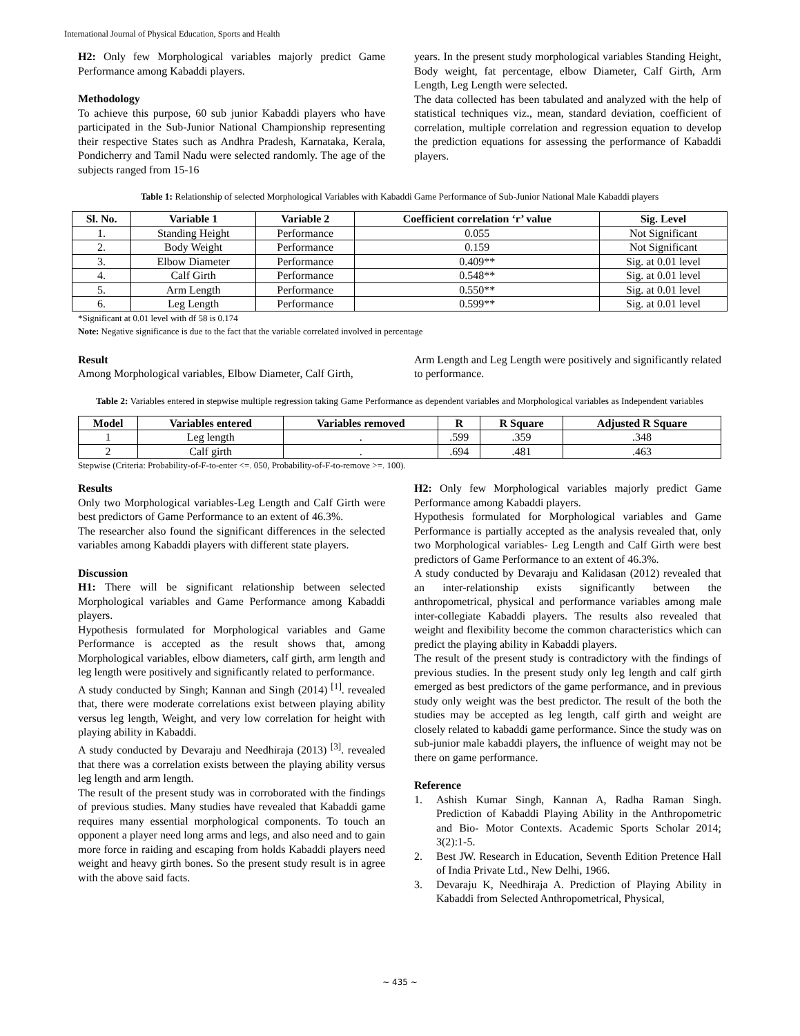International Journal of Physical Education, Sports and Health
H2: Only few Morphological variables majorly predict Game Performance among Kabaddi players.
Methodology
To achieve this purpose, 60 sub junior Kabaddi players who have participated in the Sub-Junior National Championship representing their respective States such as Andhra Pradesh, Karnataka, Kerala, Pondicherry and Tamil Nadu were selected randomly. The age of the subjects ranged from 15-16
years. In the present study morphological variables Standing Height, Body weight, fat percentage, elbow Diameter, Calf Girth, Arm Length, Leg Length were selected.
The data collected has been tabulated and analyzed with the help of statistical techniques viz., mean, standard deviation, coefficient of correlation, multiple correlation and regression equation to develop the prediction equations for assessing the performance of Kabaddi players.
Table 1: Relationship of selected Morphological Variables with Kabaddi Game Performance of Sub-Junior National Male Kabaddi players
| Sl. No. | Variable 1 | Variable 2 | Coefficient correlation ‘r’ value | Sig. Level |
| --- | --- | --- | --- | --- |
| 1. | Standing Height | Performance | 0.055 | Not Significant |
| 2. | Body Weight | Performance | 0.159 | Not Significant |
| 3. | Elbow Diameter | Performance | 0.409** | Sig. at 0.01 level |
| 4. | Calf Girth | Performance | 0.548** | Sig. at 0.01 level |
| 5. | Arm Length | Performance | 0.550** | Sig. at 0.01 level |
| 6. | Leg Length | Performance | 0.599** | Sig. at 0.01 level |
*Significant at 0.01 level with df 58 is 0.174
Note: Negative significance is due to the fact that the variable correlated involved in percentage
Result
Among Morphological variables, Elbow Diameter, Calf Girth,
Arm Length and Leg Length were positively and significantly related to performance.
Table 2: Variables entered in stepwise multiple regression taking Game Performance as dependent variables and Morphological variables as Independent variables
| Model | Variables entered | Variables removed | R | R Square | Adjusted R Square |
| --- | --- | --- | --- | --- | --- |
| 1 | Leg length | . | .599 | .359 | .348 |
| 2 | Calf girth | . | .694 | .481 | .463 |
Stepwise (Criteria: Probability-of-F-to-enter <=. 050, Probability-of-F-to-remove >=. 100).
Results
Only two Morphological variables-Leg Length and Calf Girth were best predictors of Game Performance to an extent of 46.3%.
The researcher also found the significant differences in the selected variables among Kabaddi players with different state players.
Discussion
H1: There will be significant relationship between selected Morphological variables and Game Performance among Kabaddi players.
Hypothesis formulated for Morphological variables and Game Performance is accepted as the result shows that, among Morphological variables, elbow diameters, calf girth, arm length and leg length were positively and significantly related to performance.
A study conducted by Singh; Kannan and Singh (2014) <sup>[1]</sup>. revealed that, there were moderate correlations exist between playing ability versus leg length, Weight, and very low correlation for height with playing ability in Kabaddi.
A study conducted by Devaraju and Needhiraja (2013) <sup>[3]</sup>. revealed that there was a correlation exists between the playing ability versus leg length and arm length.
The result of the present study was in corroborated with the findings of previous studies. Many studies have revealed that Kabaddi game requires many essential morphological components. To touch an opponent a player need long arms and legs, and also need and to gain more force in raiding and escaping from holds Kabaddi players need weight and heavy girth bones. So the present study result is in agree with the above said facts.
H2: Only few Morphological variables majorly predict Game Performance among Kabaddi players.
Hypothesis formulated for Morphological variables and Game Performance is partially accepted as the analysis revealed that, only two Morphological variables- Leg Length and Calf Girth were best predictors of Game Performance to an extent of 46.3%.
A study conducted by Devaraju and Kalidasan (2012) revealed that an inter-relationship exists significantly between the anthropometrical, physical and performance variables among male inter-collegiate Kabaddi players. The results also revealed that weight and flexibility become the common characteristics which can predict the playing ability in Kabaddi players.
The result of the present study is contradictory with the findings of previous studies. In the present study only leg length and calf girth emerged as best predictors of the game performance, and in previous study only weight was the best predictor. The result of the both the studies may be accepted as leg length, calf girth and weight are closely related to kabaddi game performance. Since the study was on sub-junior male kabaddi players, the influence of weight may not be there on game performance.
Reference
1. Ashish Kumar Singh, Kannan A, Radha Raman Singh. Prediction of Kabaddi Playing Ability in the Anthropometric and Bio- Motor Contexts. Academic Sports Scholar 2014; 3(2):1-5.
2. Best JW. Research in Education, Seventh Edition Pretence Hall of India Private Ltd., New Delhi, 1966.
3. Devaraju K, Needhiraja A. Prediction of Playing Ability in Kabaddi from Selected Anthropometrical, Physical,
~ 435 ~